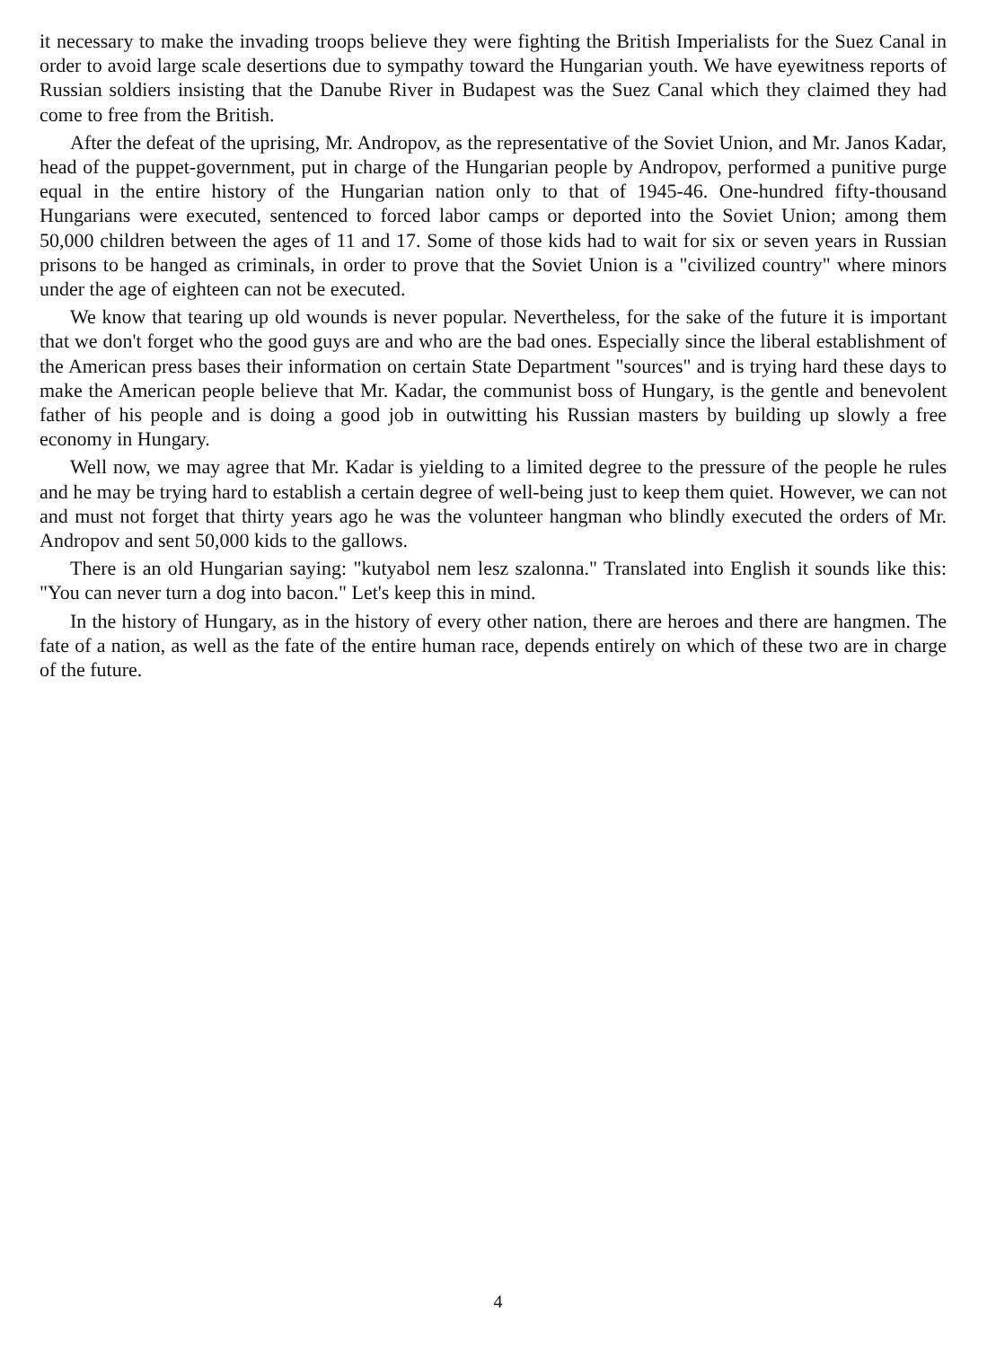it necessary to make the invading troops believe they were fighting the British Imperialists for the Suez Canal in order to avoid large scale desertions due to sympathy toward the Hungarian youth. We have eyewitness reports of Russian soldiers insisting that the Danube River in Budapest was the Suez Canal which they claimed they had come to free from the British.
After the defeat of the uprising, Mr. Andropov, as the representative of the Soviet Union, and Mr. Janos Kadar, head of the puppet-government, put in charge of the Hungarian people by Andropov, performed a punitive purge equal in the entire history of the Hungarian nation only to that of 1945-46. One-hundred fifty-thousand Hungarians were executed, sentenced to forced labor camps or deported into the Soviet Union; among them 50,000 children between the ages of 11 and 17. Some of those kids had to wait for six or seven years in Russian prisons to be hanged as criminals, in order to prove that the Soviet Union is a "civilized country" where minors under the age of eighteen can not be executed.
We know that tearing up old wounds is never popular. Nevertheless, for the sake of the future it is important that we don't forget who the good guys are and who are the bad ones. Especially since the liberal establishment of the American press bases their information on certain State Department "sources" and is trying hard these days to make the American people believe that Mr. Kadar, the communist boss of Hungary, is the gentle and benevolent father of his people and is doing a good job in outwitting his Russian masters by building up slowly a free economy in Hungary.
Well now, we may agree that Mr. Kadar is yielding to a limited degree to the pressure of the people he rules and he may be trying hard to establish a certain degree of well-being just to keep them quiet. However, we can not and must not forget that thirty years ago he was the volunteer hangman who blindly executed the orders of Mr. Andropov and sent 50,000 kids to the gallows.
There is an old Hungarian saying: "kutyabol nem lesz szalonna." Translated into English it sounds like this: "You can never turn a dog into bacon." Let's keep this in mind.
In the history of Hungary, as in the history of every other nation, there are heroes and there are hangmen. The fate of a nation, as well as the fate of the entire human race, depends entirely on which of these two are in charge of the future.
4